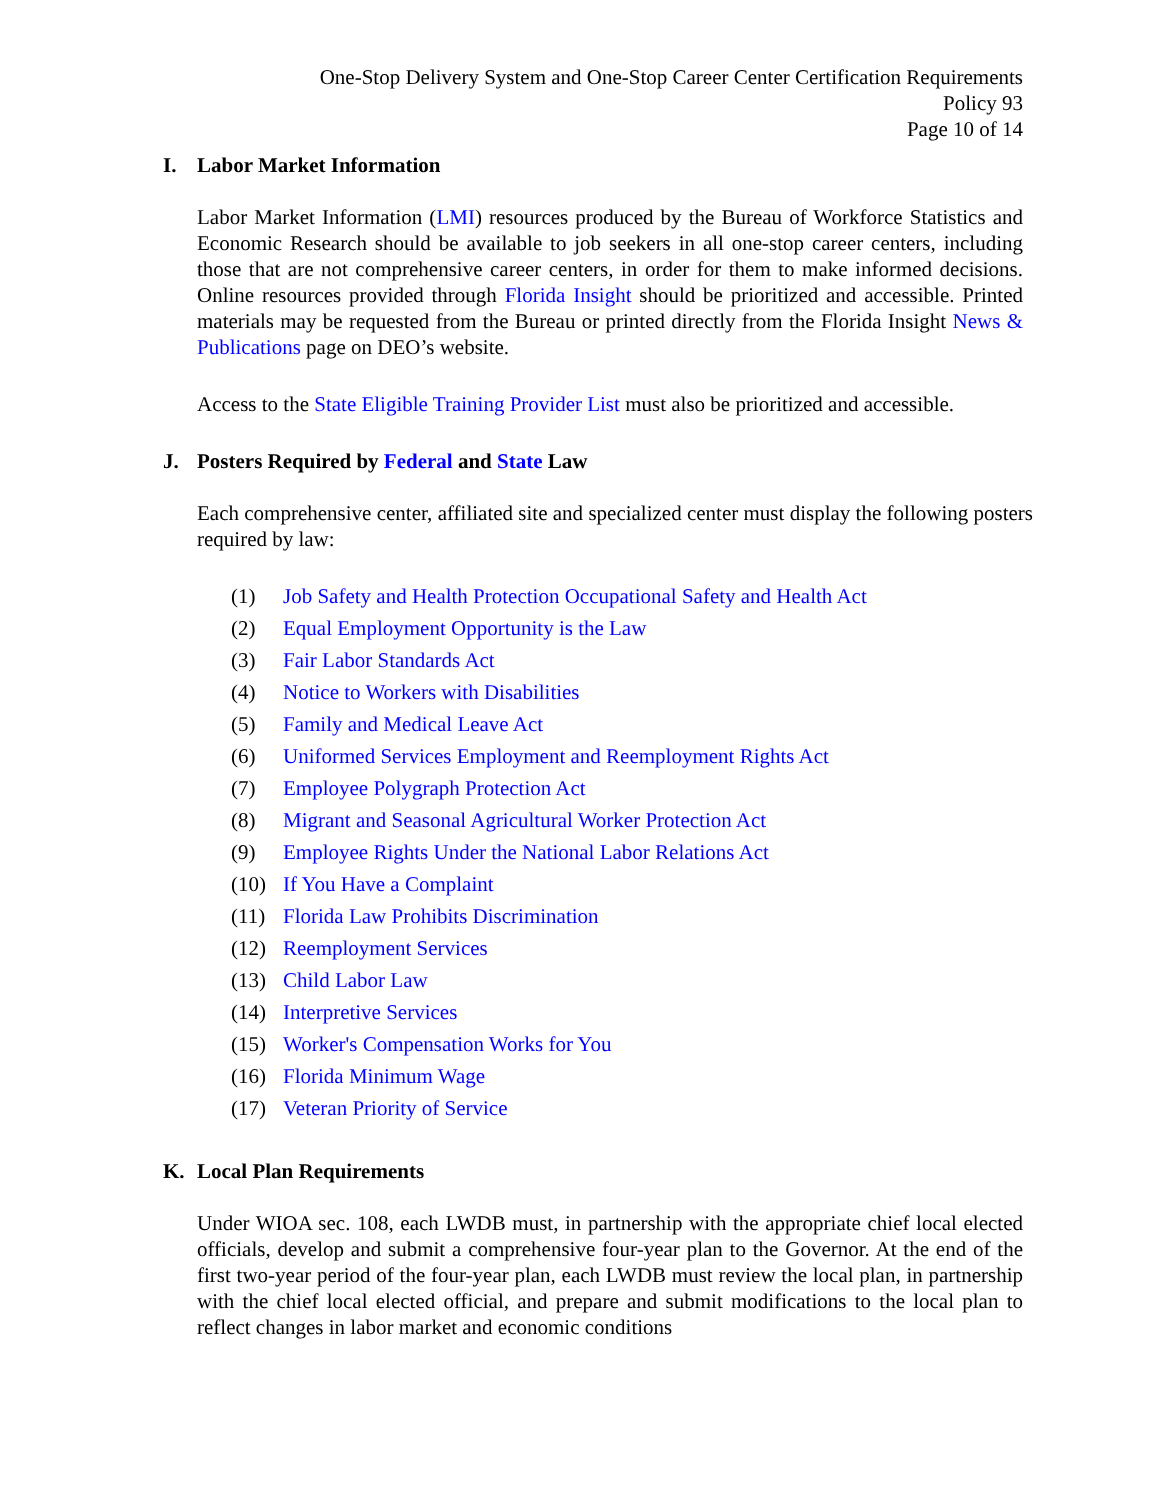One-Stop Delivery System and One-Stop Career Center Certification Requirements
Policy 93
Page 10 of 14
I. Labor Market Information
Labor Market Information (LMI) resources produced by the Bureau of Workforce Statistics and Economic Research should be available to job seekers in all one-stop career centers, including those that are not comprehensive career centers, in order for them to make informed decisions. Online resources provided through Florida Insight should be prioritized and accessible. Printed materials may be requested from the Bureau or printed directly from the Florida Insight News & Publications page on DEO’s website.
Access to the State Eligible Training Provider List must also be prioritized and accessible.
J. Posters Required by Federal and State Law
Each comprehensive center, affiliated site and specialized center must display the following posters required by law:
(1) Job Safety and Health Protection Occupational Safety and Health Act
(2) Equal Employment Opportunity is the Law
(3) Fair Labor Standards Act
(4) Notice to Workers with Disabilities
(5) Family and Medical Leave Act
(6) Uniformed Services Employment and Reemployment Rights Act
(7) Employee Polygraph Protection Act
(8) Migrant and Seasonal Agricultural Worker Protection Act
(9) Employee Rights Under the National Labor Relations Act
(10) If You Have a Complaint
(11) Florida Law Prohibits Discrimination
(12) Reemployment Services
(13) Child Labor Law
(14) Interpretive Services
(15) Worker's Compensation Works for You
(16) Florida Minimum Wage
(17) Veteran Priority of Service
K. Local Plan Requirements
Under WIOA sec. 108, each LWDB must, in partnership with the appropriate chief local elected officials, develop and submit a comprehensive four-year plan to the Governor. At the end of the first two-year period of the four-year plan, each LWDB must review the local plan, in partnership with the chief local elected official, and prepare and submit modifications to the local plan to reflect changes in labor market and economic conditions